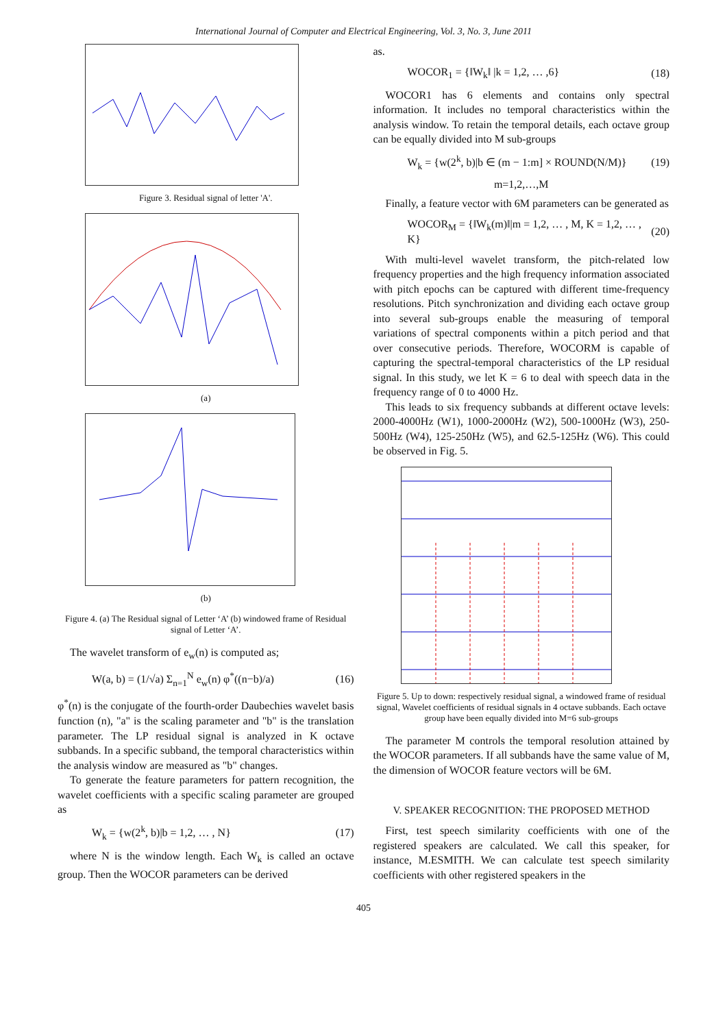International Journal of Computer and Electrical Engineering, Vol. 3, No. 3, June 2011
Figure 3. Residual signal of letter 'A'.
(a)
(b)
Figure 4. (a) The Residual signal of Letter ‘A’ (b) windowed frame of Residual signal of Letter ‘A’.
The wavelet transform of e<sub>w</sub>(n) is computed as;
W(a, b) = (1/√a) Σ<sub>n=1</sub><sup>N</sup> e<sub>w</sub>(n) φ<sup>*</sup>((n−b)/a) (16)
φ<sup>*</sup>(n) is the conjugate of the fourth-order Daubechies wavelet basis function (n), "a" is the scaling parameter and "b" is the translation parameter. The LP residual signal is analyzed in K octave subbands. In a specific subband, the temporal characteristics within the analysis window are measured as "b" changes.
To generate the feature parameters for pattern recognition, the wavelet coefficients with a specific scaling parameter are grouped as
W<sub>k</sub> = {w(2<sup>k</sup>, b)|b = 1,2, … , N} (17)
where N is the window length. Each W<sub>k</sub> is called an octave group. Then the WOCOR parameters can be derived
as.
WOCOR<sub>1</sub> = {‖W<sub>k</sub>‖ |k = 1,2, … ,6} (18)
WOCOR1 has 6 elements and contains only spectral information. It includes no temporal characteristics within the analysis window. To retain the temporal details, each octave group can be equally divided into M sub-groups
W<sub>k</sub> = {w(2<sup>k</sup>, b)|b ∈ (m − 1:m] × ROUND(N/M)} (19)
m=1,2,…,M
Finally, a feature vector with 6M parameters can be generated as
WOCOR<sub>M</sub> = {‖W<sub>k</sub>(m)‖|m = 1,2, … , M, K = 1,2, … , K} (20)
With multi-level wavelet transform, the pitch-related low frequency properties and the high frequency information associated with pitch epochs can be captured with different time-frequency resolutions. Pitch synchronization and dividing each octave group into several sub-groups enable the measuring of temporal variations of spectral components within a pitch period and that over consecutive periods. Therefore, WOCORM is capable of capturing the spectral-temporal characteristics of the LP residual signal. In this study, we let K = 6 to deal with speech data in the frequency range of 0 to 4000 Hz.
This leads to six frequency subbands at different octave levels: 2000-4000Hz (W1), 1000-2000Hz (W2), 500-1000Hz (W3), 250-500Hz (W4), 125-250Hz (W5), and 62.5-125Hz (W6). This could be observed in Fig. 5.
Figure 5. Up to down: respectively residual signal, a windowed frame of residual signal, Wavelet coefficients of residual signals in 4 octave subbands. Each octave group have been equally divided into M=6 sub-groups
The parameter M controls the temporal resolution attained by the WOCOR parameters. If all subbands have the same value of M, the dimension of WOCOR feature vectors will be 6M.
V. SPEAKER RECOGNITION: THE PROPOSED METHOD
First, test speech similarity coefficients with one of the registered speakers are calculated. We call this speaker, for instance, M.ESMITH. We can calculate test speech similarity coefficients with other registered speakers in the
405